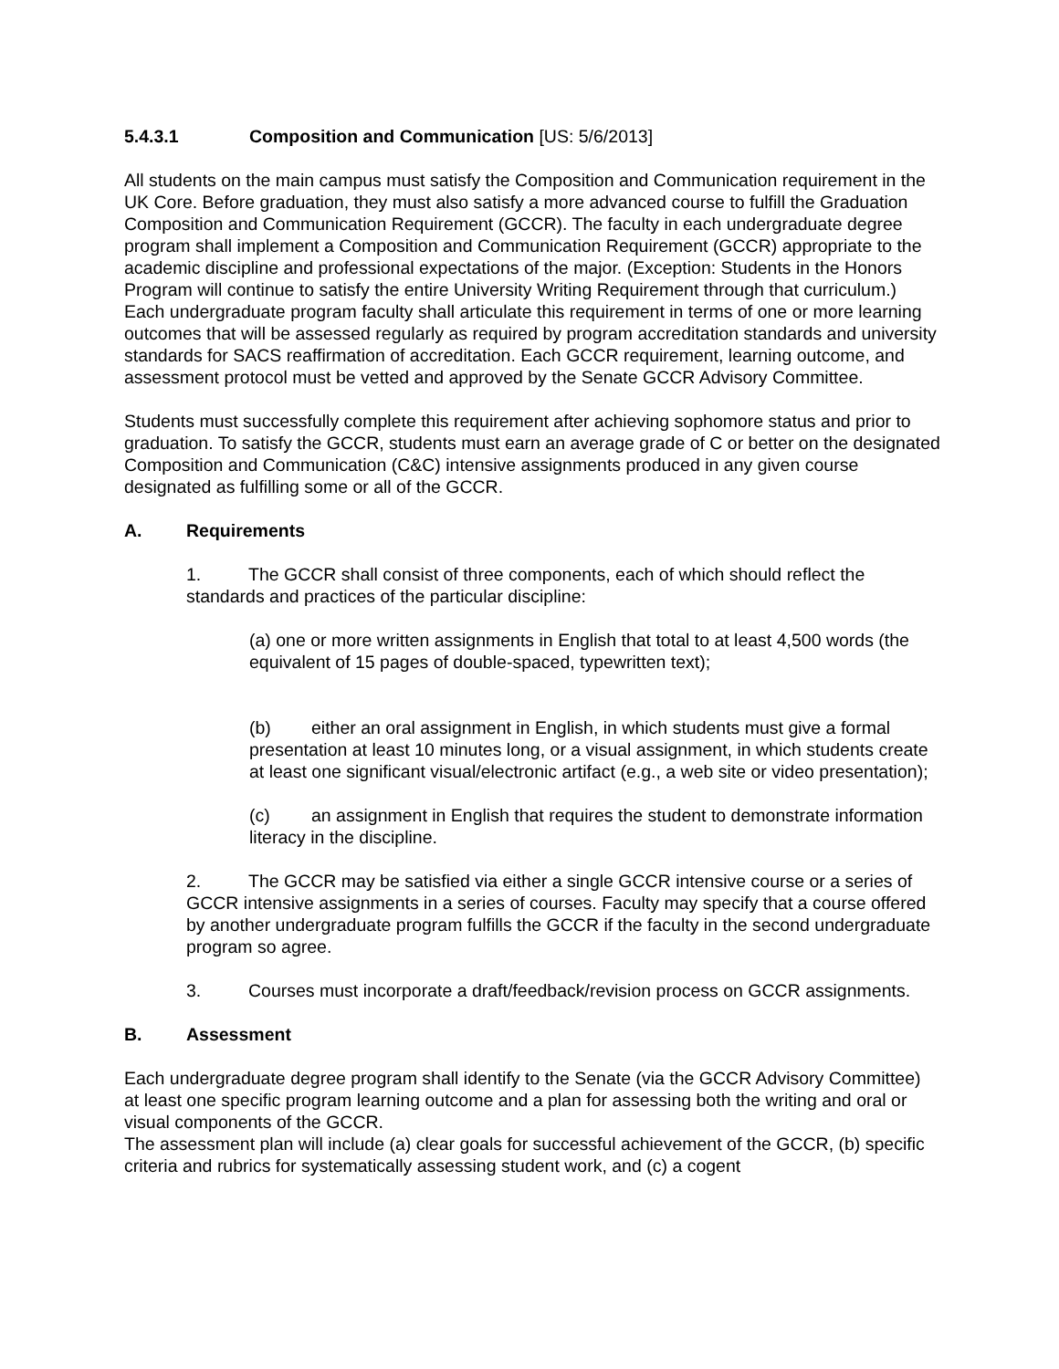5.4.3.1 Composition and Communication [US: 5/6/2013]
All students on the main campus must satisfy the Composition and Communication requirement in the UK Core. Before graduation, they must also satisfy a more advanced course to fulfill the Graduation Composition and Communication Requirement (GCCR). The faculty in each undergraduate degree program shall implement a Composition and Communication Requirement (GCCR) appropriate to the academic discipline and professional expectations of the major. (Exception: Students in the Honors Program will continue to satisfy the entire University Writing Requirement through that curriculum.) Each undergraduate program faculty shall articulate this requirement in terms of one or more learning outcomes that will be assessed regularly as required by program accreditation standards and university standards for SACS reaffirmation of accreditation. Each GCCR requirement, learning outcome, and assessment protocol must be vetted and approved by the Senate GCCR Advisory Committee.
Students must successfully complete this requirement after achieving sophomore status and prior to graduation. To satisfy the GCCR, students must earn an average grade of C or better on the designated Composition and Communication (C&C) intensive assignments produced in any given course designated as fulfilling some or all of the GCCR.
A. Requirements
1. The GCCR shall consist of three components, each of which should reflect the standards and practices of the particular discipline:
(a) one or more written assignments in English that total to at least 4,500 words (the equivalent of 15 pages of double-spaced, typewritten text);
(b) either an oral assignment in English, in which students must give a formal presentation at least 10 minutes long, or a visual assignment, in which students create at least one significant visual/electronic artifact (e.g., a web site or video presentation);
(c) an assignment in English that requires the student to demonstrate information literacy in the discipline.
2. The GCCR may be satisfied via either a single GCCR intensive course or a series of GCCR intensive assignments in a series of courses. Faculty may specify that a course offered by another undergraduate program fulfills the GCCR if the faculty in the second undergraduate program so agree.
3. Courses must incorporate a draft/feedback/revision process on GCCR assignments.
B. Assessment
Each undergraduate degree program shall identify to the Senate (via the GCCR Advisory Committee) at least one specific program learning outcome and a plan for assessing both the writing and oral or visual components of the GCCR.
The assessment plan will include (a) clear goals for successful achievement of the GCCR, (b) specific criteria and rubrics for systematically assessing student work, and (c) a cogent